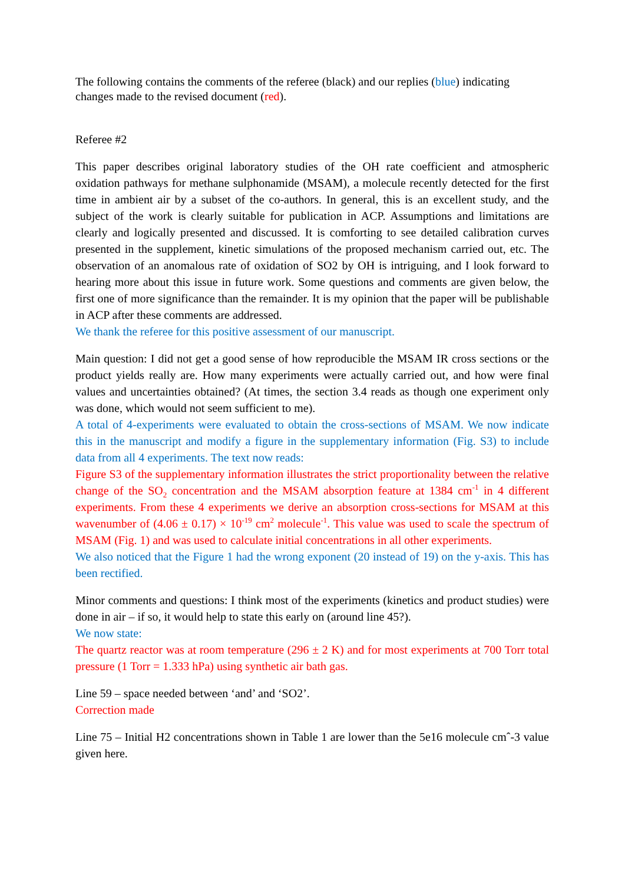The following contains the comments of the referee (black) and our replies (blue) indicating changes made to the revised document (red).
Referee #2
This paper describes original laboratory studies of the OH rate coefficient and atmospheric oxidation pathways for methane sulphonamide (MSAM), a molecule recently detected for the first time in ambient air by a subset of the co-authors. In general, this is an excellent study, and the subject of the work is clearly suitable for publication in ACP. Assumptions and limitations are clearly and logically presented and discussed. It is comforting to see detailed calibration curves presented in the supplement, kinetic simulations of the proposed mechanism carried out, etc. The observation of an anomalous rate of oxidation of SO2 by OH is intriguing, and I look forward to hearing more about this issue in future work. Some questions and comments are given below, the first one of more significance than the remainder. It is my opinion that the paper will be publishable in ACP after these comments are addressed.
We thank the referee for this positive assessment of our manuscript.
Main question: I did not get a good sense of how reproducible the MSAM IR cross sections or the product yields really are. How many experiments were actually carried out, and how were final values and uncertainties obtained? (At times, the section 3.4 reads as though one experiment only was done, which would not seem sufficient to me).
A total of 4-experiments were evaluated to obtain the cross-sections of MSAM. We now indicate this in the manuscript and modify a figure in the supplementary information (Fig. S3) to include data from all 4 experiments. The text now reads:
Figure S3 of the supplementary information illustrates the strict proportionality between the relative change of the SO<sub>2</sub> concentration and the MSAM absorption feature at 1384 cm<sup>-1</sup> in 4 different experiments. From these 4 experiments we derive an absorption cross-sections for MSAM at this wavenumber of (4.06 ± 0.17) × 10<sup>-19</sup> cm<sup>2</sup> molecule<sup>-1</sup>. This value was used to scale the spectrum of MSAM (Fig. 1) and was used to calculate initial concentrations in all other experiments.
We also noticed that the Figure 1 had the wrong exponent (20 instead of 19) on the y-axis. This has been rectified.
Minor comments and questions: I think most of the experiments (kinetics and product studies) were done in air – if so, it would help to state this early on (around line 45?).
We now state:
The quartz reactor was at room temperature (296 ± 2 K) and for most experiments at 700 Torr total pressure (1 Torr = 1.333 hPa) using synthetic air bath gas.
Line 59 – space needed between ‘and’ and ‘SO2’.
Correction made
Line 75 – Initial H2 concentrations shown in Table 1 are lower than the 5e16 molecule cmˆ-3 value given here.